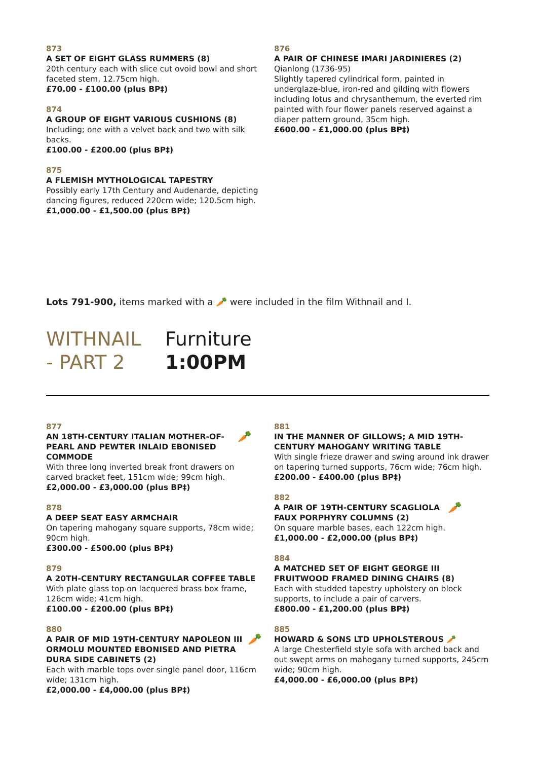873
A SET OF EIGHT GLASS RUMMERS (8)
20th century each with slice cut ovoid bowl and short faceted stem, 12.75cm high.
£70.00 - £100.00 (plus BP‡)
874
A GROUP OF EIGHT VARIOUS CUSHIONS (8)
Including; one with a velvet back and two with silk backs.
£100.00 - £200.00 (plus BP‡)
875
A FLEMISH MYTHOLOGICAL TAPESTRY
Possibly early 17th Century and Audenarde, depicting dancing figures, reduced 220cm wide; 120.5cm high.
£1,000.00 - £1,500.00 (plus BP‡)
876
A PAIR OF CHINESE IMARI JARDINIERES (2)
Qianlong (1736-95)
Slightly tapered cylindrical form, painted in underglaze-blue, iron-red and gilding with flowers including lotus and chrysanthemum, the everted rim painted with four flower panels reserved against a diaper pattern ground, 35cm high.
£600.00 - £1,000.00 (plus BP‡)
Lots 791-900, items marked with a 🥕 were included in the film Withnail and I.
WITHNAIL - PART 2
Furniture
1:00PM
877
🥕
AN 18TH-CENTURY ITALIAN MOTHER-OF-PEARL AND PEWTER INLAID EBONISED COMMODE
With three long inverted break front drawers on carved bracket feet, 151cm wide; 99cm high.
£2,000.00 - £3,000.00 (plus BP‡)
878
A DEEP SEAT EASY ARMCHAIR
On tapering mahogany square supports, 78cm wide; 90cm high.
£300.00 - £500.00 (plus BP‡)
879
A 20TH-CENTURY RECTANGULAR COFFEE TABLE
With plate glass top on lacquered brass box frame, 126cm wide; 41cm high.
£100.00 - £200.00 (plus BP‡)
880
🥕
A PAIR OF MID 19TH-CENTURY NAPOLEON III ORMOLU MOUNTED EBONISED AND PIETRA DURA SIDE CABINETS (2)
Each with marble tops over single panel door, 116cm wide; 131cm high.
£2,000.00 - £4,000.00 (plus BP‡)
881
IN THE MANNER OF GILLOWS; A MID 19TH-CENTURY MAHOGANY WRITING TABLE
With single frieze drawer and swing around ink drawer on tapering turned supports, 76cm wide; 76cm high.
£200.00 - £400.00 (plus BP‡)
882
🥕
A PAIR OF 19TH-CENTURY SCAGLIOLA FAUX PORPHYRY COLUMNS (2)
On square marble bases, each 122cm high.
£1,000.00 - £2,000.00 (plus BP‡)
884
A MATCHED SET OF EIGHT GEORGE III FRUITWOOD FRAMED DINING CHAIRS (8)
Each with studded tapestry upholstery on block supports, to include a pair of carvers.
£800.00 - £1,200.00 (plus BP‡)
885
HOWARD & SONS LTD UPHOLSTEROUS 🥕
A large Chesterfield style sofa with arched back and out swept arms on mahogany turned supports, 245cm wide; 90cm high.
£4,000.00 - £6,000.00 (plus BP‡)